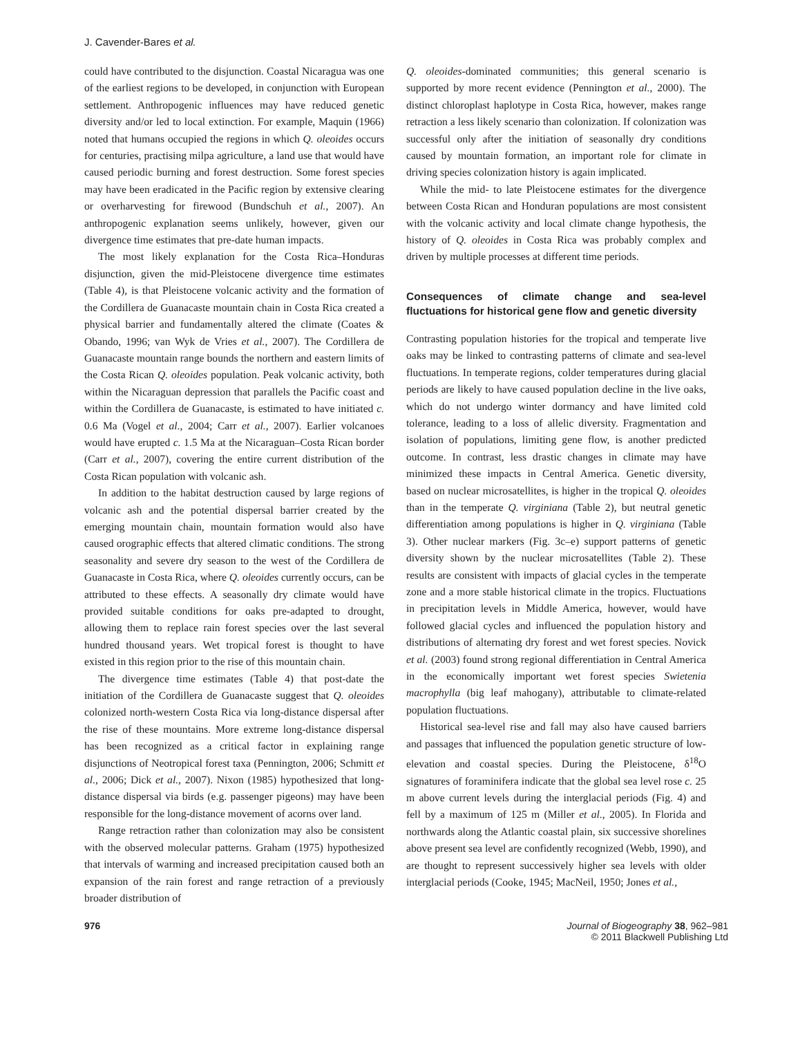J. Cavender-Bares et al.
could have contributed to the disjunction. Coastal Nicaragua was one of the earliest regions to be developed, in conjunction with European settlement. Anthropogenic influences may have reduced genetic diversity and/or led to local extinction. For example, Maquin (1966) noted that humans occupied the regions in which Q. oleoides occurs for centuries, practising milpa agriculture, a land use that would have caused periodic burning and forest destruction. Some forest species may have been eradicated in the Pacific region by extensive clearing or overharvesting for firewood (Bundschuh et al., 2007). An anthropogenic explanation seems unlikely, however, given our divergence time estimates that pre-date human impacts.
The most likely explanation for the Costa Rica–Honduras disjunction, given the mid-Pleistocene divergence time estimates (Table 4), is that Pleistocene volcanic activity and the formation of the Cordillera de Guanacaste mountain chain in Costa Rica created a physical barrier and fundamentally altered the climate (Coates & Obando, 1996; van Wyk de Vries et al., 2007). The Cordillera de Guanacaste mountain range bounds the northern and eastern limits of the Costa Rican Q. oleoides population. Peak volcanic activity, both within the Nicaraguan depression that parallels the Pacific coast and within the Cordillera de Guanacaste, is estimated to have initiated c. 0.6 Ma (Vogel et al., 2004; Carr et al., 2007). Earlier volcanoes would have erupted c. 1.5 Ma at the Nicaraguan–Costa Rican border (Carr et al., 2007), covering the entire current distribution of the Costa Rican population with volcanic ash.
In addition to the habitat destruction caused by large regions of volcanic ash and the potential dispersal barrier created by the emerging mountain chain, mountain formation would also have caused orographic effects that altered climatic conditions. The strong seasonality and severe dry season to the west of the Cordillera de Guanacaste in Costa Rica, where Q. oleoides currently occurs, can be attributed to these effects. A seasonally dry climate would have provided suitable conditions for oaks pre-adapted to drought, allowing them to replace rain forest species over the last several hundred thousand years. Wet tropical forest is thought to have existed in this region prior to the rise of this mountain chain.
The divergence time estimates (Table 4) that post-date the initiation of the Cordillera de Guanacaste suggest that Q. oleoides colonized north-western Costa Rica via long-distance dispersal after the rise of these mountains. More extreme long-distance dispersal has been recognized as a critical factor in explaining range disjunctions of Neotropical forest taxa (Pennington, 2006; Schmitt et al., 2006; Dick et al., 2007). Nixon (1985) hypothesized that long-distance dispersal via birds (e.g. passenger pigeons) may have been responsible for the long-distance movement of acorns over land.
Range retraction rather than colonization may also be consistent with the observed molecular patterns. Graham (1975) hypothesized that intervals of warming and increased precipitation caused both an expansion of the rain forest and range retraction of a previously broader distribution of
Q. oleoides-dominated communities; this general scenario is supported by more recent evidence (Pennington et al., 2000). The distinct chloroplast haplotype in Costa Rica, however, makes range retraction a less likely scenario than colonization. If colonization was successful only after the initiation of seasonally dry conditions caused by mountain formation, an important role for climate in driving species colonization history is again implicated.
While the mid- to late Pleistocene estimates for the divergence between Costa Rican and Honduran populations are most consistent with the volcanic activity and local climate change hypothesis, the history of Q. oleoides in Costa Rica was probably complex and driven by multiple processes at different time periods.
Consequences of climate change and sea-level fluctuations for historical gene flow and genetic diversity
Contrasting population histories for the tropical and temperate live oaks may be linked to contrasting patterns of climate and sea-level fluctuations. In temperate regions, colder temperatures during glacial periods are likely to have caused population decline in the live oaks, which do not undergo winter dormancy and have limited cold tolerance, leading to a loss of allelic diversity. Fragmentation and isolation of populations, limiting gene flow, is another predicted outcome. In contrast, less drastic changes in climate may have minimized these impacts in Central America. Genetic diversity, based on nuclear microsatellites, is higher in the tropical Q. oleoides than in the temperate Q. virginiana (Table 2), but neutral genetic differentiation among populations is higher in Q. virginiana (Table 3). Other nuclear markers (Fig. 3c–e) support patterns of genetic diversity shown by the nuclear microsatellites (Table 2). These results are consistent with impacts of glacial cycles in the temperate zone and a more stable historical climate in the tropics. Fluctuations in precipitation levels in Middle America, however, would have followed glacial cycles and influenced the population history and distributions of alternating dry forest and wet forest species. Novick et al. (2003) found strong regional differentiation in Central America in the economically important wet forest species Swietenia macrophylla (big leaf mahogany), attributable to climate-related population fluctuations.
Historical sea-level rise and fall may also have caused barriers and passages that influenced the population genetic structure of low-elevation and coastal species. During the Pleistocene, δ<sup>18</sup>O signatures of foraminifera indicate that the global sea level rose c. 25 m above current levels during the interglacial periods (Fig. 4) and fell by a maximum of 125 m (Miller et al., 2005). In Florida and northwards along the Atlantic coastal plain, six successive shorelines above present sea level are confidently recognized (Webb, 1990), and are thought to represent successively higher sea levels with older interglacial periods (Cooke, 1945; MacNeil, 1950; Jones et al.,
976 Journal of Biogeography 38, 962–981
© 2011 Blackwell Publishing Ltd